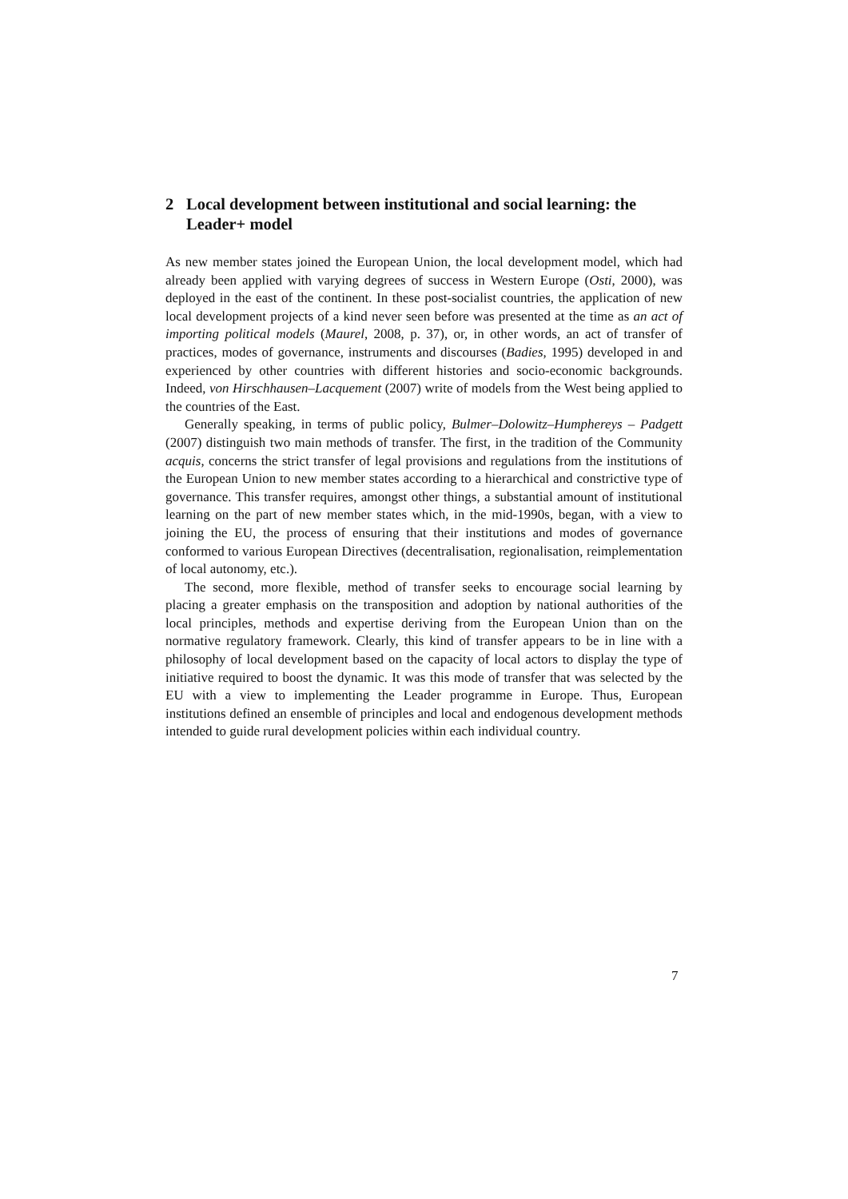2 Local development between institutional and social learning: the Leader+ model
As new member states joined the European Union, the local development model, which had already been applied with varying degrees of success in Western Europe (Osti, 2000), was deployed in the east of the continent. In these post-socialist countries, the application of new local development projects of a kind never seen before was presented at the time as an act of importing political models (Maurel, 2008, p. 37), or, in other words, an act of transfer of practices, modes of governance, instruments and discourses (Badies, 1995) developed in and experienced by other countries with different histories and socio-economic backgrounds. Indeed, von Hirschhausen–Lacquement (2007) write of models from the West being applied to the countries of the East.
Generally speaking, in terms of public policy, Bulmer–Dolowitz–Humphereys – Padgett (2007) distinguish two main methods of transfer. The first, in the tradition of the Community acquis, concerns the strict transfer of legal provisions and regulations from the institutions of the European Union to new member states according to a hierarchical and constrictive type of governance. This transfer requires, amongst other things, a substantial amount of institutional learning on the part of new member states which, in the mid-1990s, began, with a view to joining the EU, the process of ensuring that their institutions and modes of governance conformed to various European Directives (decentralisation, regionalisation, reimplementation of local autonomy, etc.).
The second, more flexible, method of transfer seeks to encourage social learning by placing a greater emphasis on the transposition and adoption by national authorities of the local principles, methods and expertise deriving from the European Union than on the normative regulatory framework. Clearly, this kind of transfer appears to be in line with a philosophy of local development based on the capacity of local actors to display the type of initiative required to boost the dynamic. It was this mode of transfer that was selected by the EU with a view to implementing the Leader programme in Europe. Thus, European institutions defined an ensemble of principles and local and endogenous development methods intended to guide rural development policies within each individual country.
7